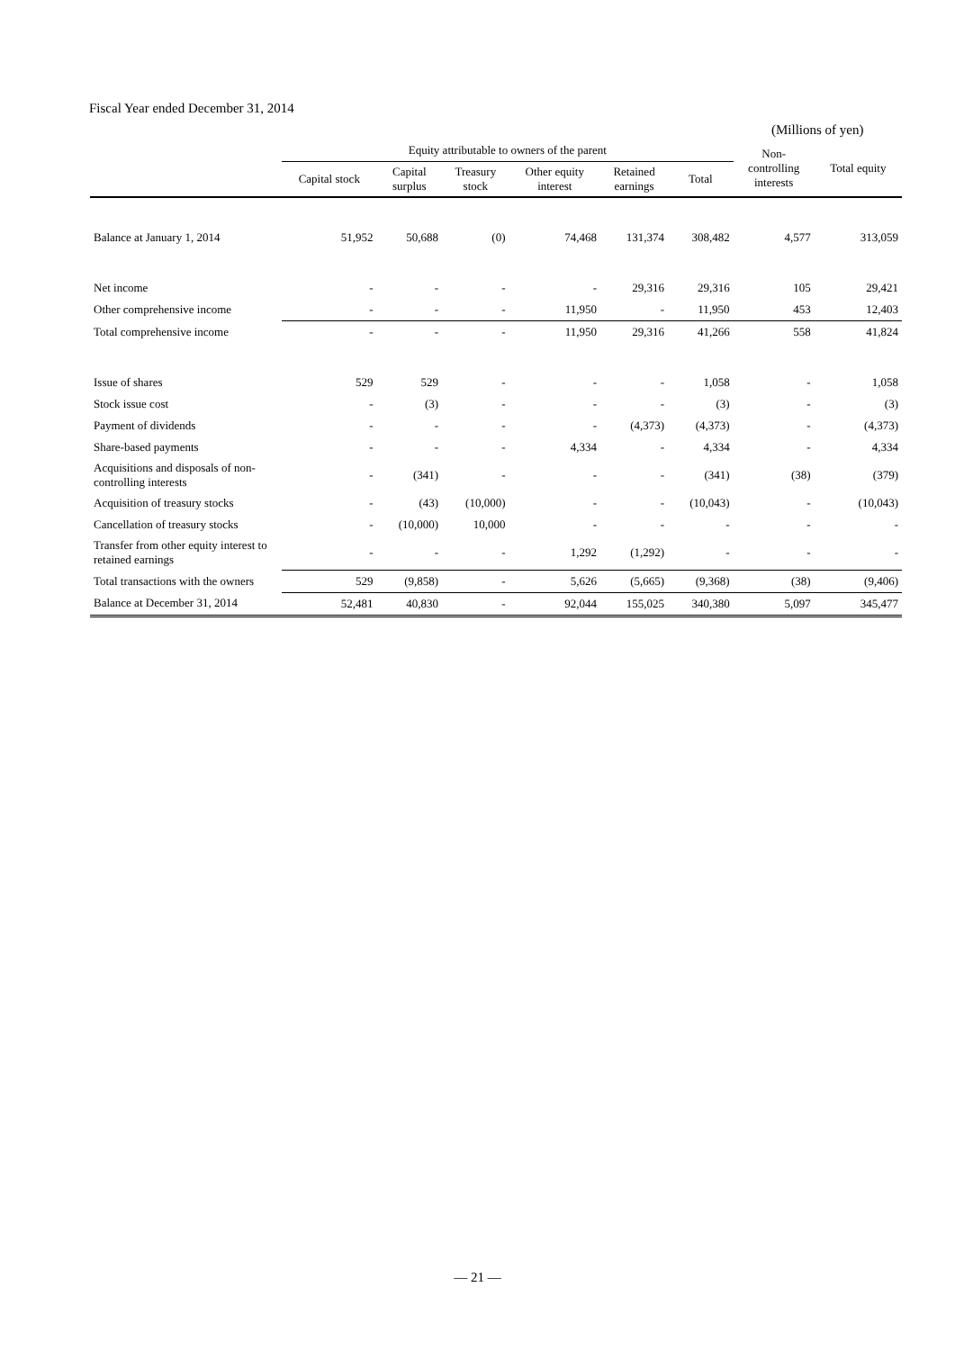Fiscal Year ended December 31, 2014
(Millions of yen)
| | Equity attributable to owners of the parent | | | | | | Non- controlling interests | Total equity |
| --- | --- | --- | --- | --- | --- | --- | --- | --- |
| | Capital stock | Capital surplus | Treasury stock | Other equity interest | Retained earnings | Total | | |
| Balance at January 1, 2014 | 51,952 | 50,688 | (0) | 74,468 | 131,374 | 308,482 | 4,577 | 313,059 |
| Net income | - | - | - | - | 29,316 | 29,316 | 105 | 29,421 |
| Other comprehensive income | - | - | - | 11,950 | - | 11,950 | 453 | 12,403 |
| Total comprehensive income | - | - | - | 11,950 | 29,316 | 41,266 | 558 | 41,824 |
| Issue of shares | 529 | 529 | - | - | - | 1,058 | - | 1,058 |
| Stock issue cost | - | (3) | - | - | - | (3) | - | (3) |
| Payment of dividends | - | - | - | - | (4,373) | (4,373) | - | (4,373) |
| Share-based payments | - | - | - | 4,334 | - | 4,334 | - | 4,334 |
| Acquisitions and disposals of non-controlling interests | - | (341) | - | - | - | (341) | (38) | (379) |
| Acquisition of treasury stocks | - | (43) | (10,000) | - | - | (10,043) | - | (10,043) |
| Cancellation of treasury stocks | - | (10,000) | 10,000 | - | - | - | - | - |
| Transfer from other equity interest to retained earnings | - | - | - | 1,292 | (1,292) | - | - | - |
| Total transactions with the owners | 529 | (9,858) | - | 5,626 | (5,665) | (9,368) | (38) | (9,406) |
| Balance at December 31, 2014 | 52,481 | 40,830 | - | 92,044 | 155,025 | 340,380 | 5,097 | 345,477 |
― 21 ―